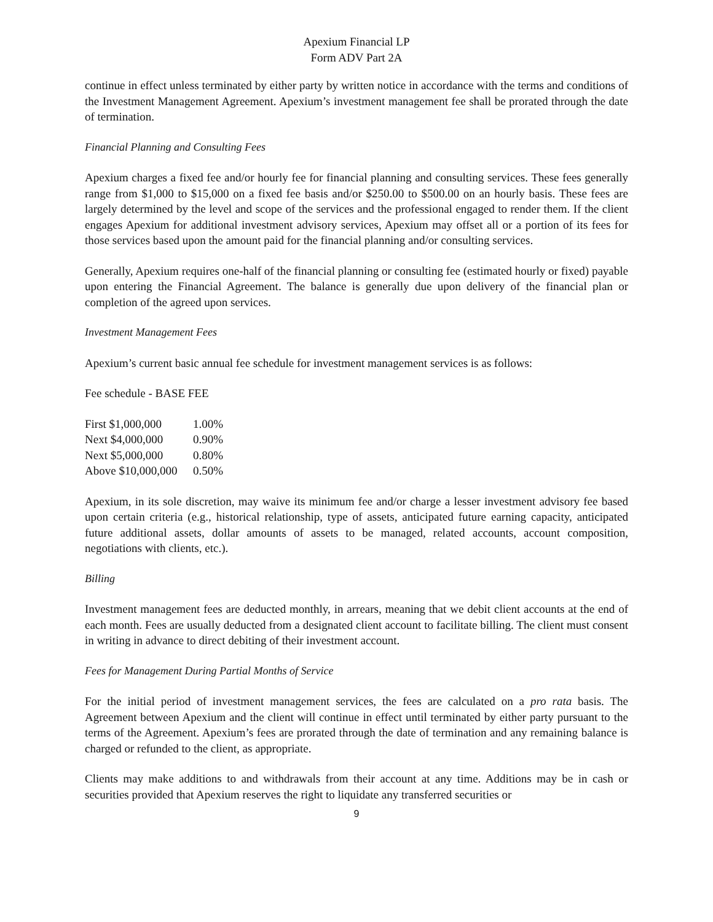Apexium Financial LP
Form ADV Part 2A
continue in effect unless terminated by either party by written notice in accordance with the terms and conditions of the Investment Management Agreement. Apexium’s investment management fee shall be prorated through the date of termination.
Financial Planning and Consulting Fees
Apexium charges a fixed fee and/or hourly fee for financial planning and consulting services. These fees generally range from $1,000 to $15,000 on a fixed fee basis and/or $250.00 to $500.00 on an hourly basis. These fees are largely determined by the level and scope of the services and the professional engaged to render them. If the client engages Apexium for additional investment advisory services, Apexium may offset all or a portion of its fees for those services based upon the amount paid for the financial planning and/or consulting services.
Generally, Apexium requires one-half of the financial planning or consulting fee (estimated hourly or fixed) payable upon entering the Financial Agreement. The balance is generally due upon delivery of the financial plan or completion of the agreed upon services.
Investment Management Fees
Apexium’s current basic annual fee schedule for investment management services is as follows:
Fee schedule - BASE FEE
| First $1,000,000 | 1.00% |
| Next $4,000,000 | 0.90% |
| Next $5,000,000 | 0.80% |
| Above $10,000,000 | 0.50% |
Apexium, in its sole discretion, may waive its minimum fee and/or charge a lesser investment advisory fee based upon certain criteria (e.g., historical relationship, type of assets, anticipated future earning capacity, anticipated future additional assets, dollar amounts of assets to be managed, related accounts, account composition, negotiations with clients, etc.).
Billing
Investment management fees are deducted monthly, in arrears, meaning that we debit client accounts at the end of each month. Fees are usually deducted from a designated client account to facilitate billing. The client must consent in writing in advance to direct debiting of their investment account.
Fees for Management During Partial Months of Service
For the initial period of investment management services, the fees are calculated on a pro rata basis. The Agreement between Apexium and the client will continue in effect until terminated by either party pursuant to the terms of the Agreement. Apexium’s fees are prorated through the date of termination and any remaining balance is charged or refunded to the client, as appropriate.
Clients may make additions to and withdrawals from their account at any time. Additions may be in cash or securities provided that Apexium reserves the right to liquidate any transferred securities or
9